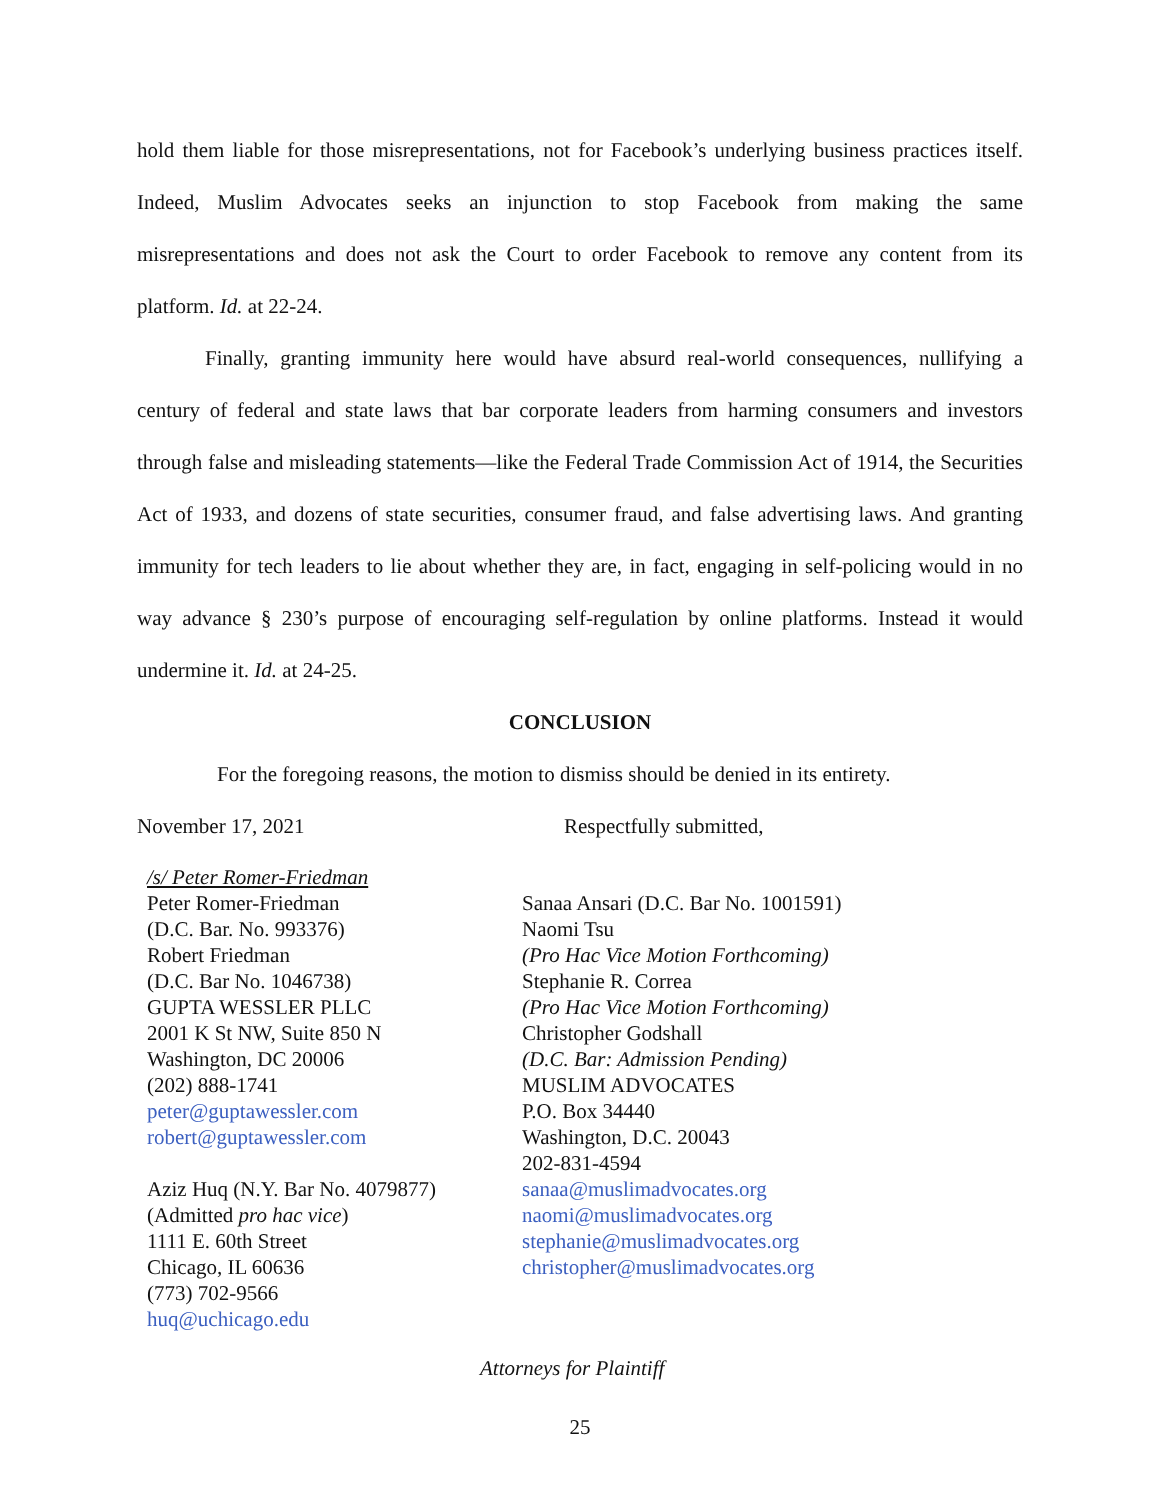hold them liable for those misrepresentations, not for Facebook’s underlying business practices itself. Indeed, Muslim Advocates seeks an injunction to stop Facebook from making the same misrepresentations and does not ask the Court to order Facebook to remove any content from its platform. Id. at 22-24.
Finally, granting immunity here would have absurd real-world consequences, nullifying a century of federal and state laws that bar corporate leaders from harming consumers and investors through false and misleading statements—like the Federal Trade Commission Act of 1914, the Securities Act of 1933, and dozens of state securities, consumer fraud, and false advertising laws. And granting immunity for tech leaders to lie about whether they are, in fact, engaging in self-policing would in no way advance § 230’s purpose of encouraging self-regulation by online platforms. Instead it would undermine it. Id. at 24-25.
CONCLUSION
For the foregoing reasons, the motion to dismiss should be denied in its entirety.
November 17, 2021 Respectfully submitted,
/s/ Peter Romer-Friedman
Peter Romer-Friedman
(D.C. Bar. No. 993376)
Robert Friedman
(D.C. Bar No. 1046738)
GUPTA WESSLER PLLC
2001 K St NW, Suite 850 N
Washington, DC 20006
(202) 888-1741
peter@guptawessler.com
robert@guptawessler.com
Aziz Huq (N.Y. Bar No. 4079877)
(Admitted pro hac vice)
1111 E. 60th Street
Chicago, IL 60636
(773) 702-9566
huq@uchicago.edu
Sanaa Ansari (D.C. Bar No. 1001591)
Naomi Tsu
(Pro Hac Vice Motion Forthcoming)
Stephanie R. Correa
(Pro Hac Vice Motion Forthcoming)
Christopher Godshall
(D.C. Bar: Admission Pending)
MUSLIM ADVOCATES
P.O. Box 34440
Washington, D.C. 20043
202-831-4594
sanaa@muslimadvocates.org
naomi@muslimadvocates.org
stephanie@muslimadvocates.org
christopher@muslimadvocates.org
Attorneys for Plaintiff
25